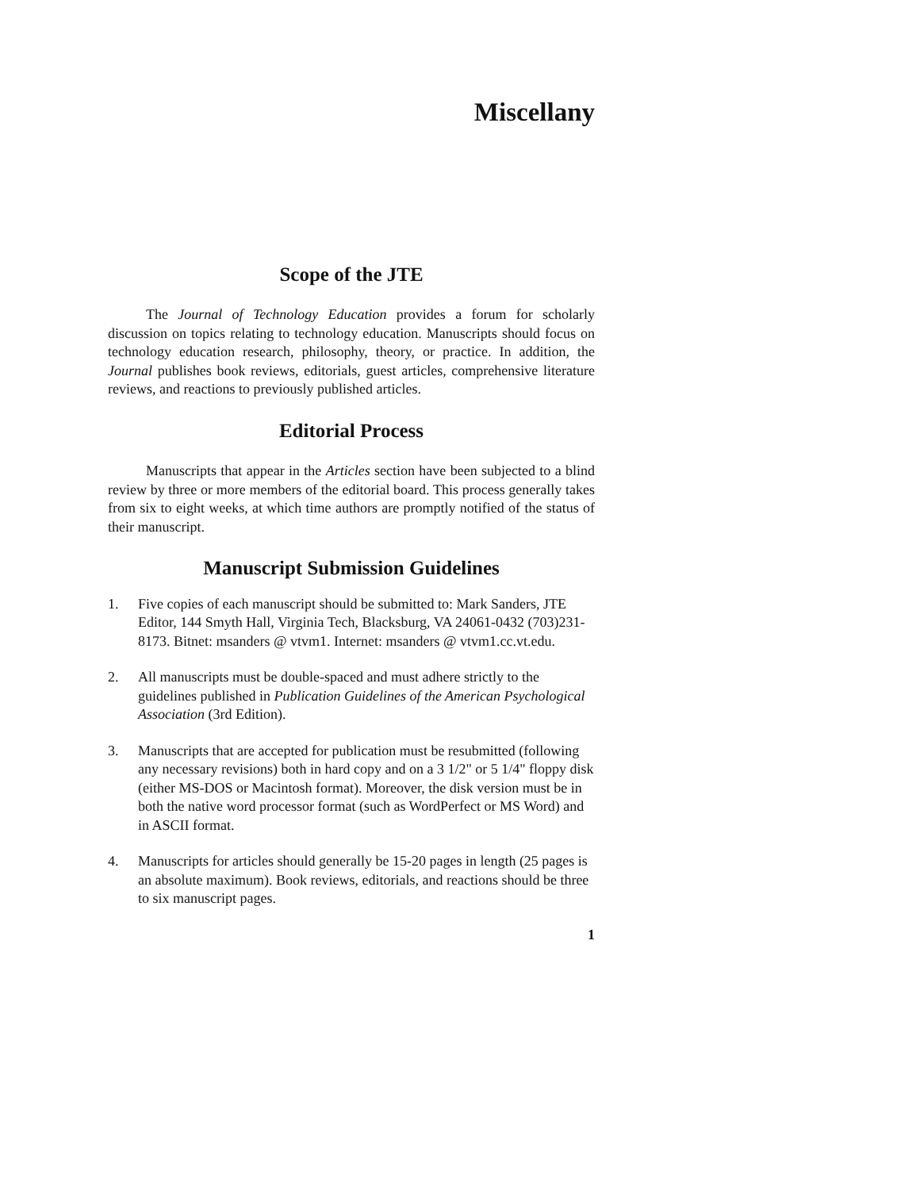Miscellany
Scope of the JTE
The Journal of Technology Education provides a forum for scholarly discussion on topics relating to technology education. Manuscripts should focus on technology education research, philosophy, theory, or practice. In addition, the Journal publishes book reviews, editorials, guest articles, comprehensive literature reviews, and reactions to previously published articles.
Editorial Process
Manuscripts that appear in the Articles section have been subjected to a blind review by three or more members of the editorial board. This process generally takes from six to eight weeks, at which time authors are promptly notified of the status of their manuscript.
Manuscript Submission Guidelines
1. Five copies of each manuscript should be submitted to: Mark Sanders, JTE Editor, 144 Smyth Hall, Virginia Tech, Blacksburg, VA 24061-0432 (703)231-8173. Bitnet: msanders @ vtvm1. Internet: msanders @ vtvm1.cc.vt.edu.
2. All manuscripts must be double-spaced and must adhere strictly to the guidelines published in Publication Guidelines of the American Psychological Association (3rd Edition).
3. Manuscripts that are accepted for publication must be resubmitted (following any necessary revisions) both in hard copy and on a 3 1/2" or 5 1/4" floppy disk (either MS-DOS or Macintosh format). Moreover, the disk version must be in both the native word processor format (such as WordPerfect or MS Word) and in ASCII format.
4. Manuscripts for articles should generally be 15-20 pages in length (25 pages is an absolute maximum). Book reviews, editorials, and reactions should be three to six manuscript pages.
1